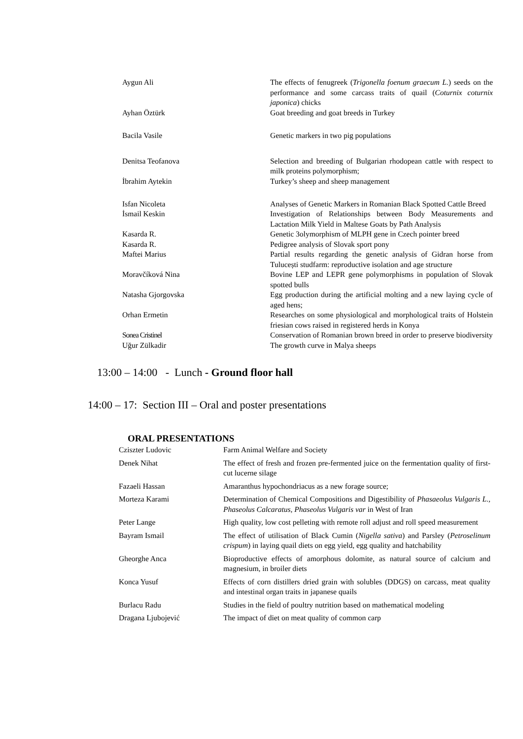| Aygun Ali | The effects of fenugreek ( Trigonella foenum graecum L. ) seeds on the performance and some carcass traits of quail ( Coturnix coturnix japonica ) chicks |
| Ayhan Öztürk | Goat breeding and goat breeds in Turkey |
| Bacila Vasile | Genetic markers in two pig populations |
| Denitsa Teofanova | Selection and breeding of Bulgarian rhodopean cattle with respect to milk proteins polymorphism; |
| İbrahim Aytekin | Turkey’s sheep and sheep management |
| Isfan Nicoleta | Analyses of Genetic Markers in Romanian Black Spotted Cattle Breed |
| İsmail Keskin | Investigation of Relationships between Body Measurements and Lactation Milk Yield in Maltese Goats by Path Analysis |
| Kasarda R. | Genetic 3olymorphism of MLPH gene in Czech pointer breed |
| Kasarda R. | Pedigree analysis of Slovak sport pony |
| Maftei Marius | Partial results regarding the genetic analysis of Gidran horse from Tulucești studfarm: reproductive isolation and age structure |
| Moravčíková Nina | Bovine LEP and LEPR gene polymorphisms in population of Slovak spotted bulls |
| Natasha Gjorgovska | Egg production during the artificial molting and a new laying cycle of aged hens; |
| Orhan Ermetin | Researches on some physiological and morphological traits of Holstein friesian cows raised in registered herds in Konya |
| Sonea Cristinel | Conservation of Romanian brown breed in order to preserve biodiversity |
| Uğur Zülkadir | The growth curve in Malya sheeps |
13:00 – 14:00 - Lunch - Ground floor hall
14:00 – 17: Section III – Oral and poster presentations
ORAL PRESENTATIONS
| Cziszter Ludovic | Farm Animal Welfare and Society |
| Denek Nihat | The effect of fresh and frozen pre-fermented juice on the fermentation quality of first-cut lucerne silage |
| Fazaeli Hassan | Amaranthus hypochondriacus as a new forage source; |
| Morteza Karami | Determination of Chemical Compositions and Digestibility of Phasaeolus Vulgaris L., Phaseolus Calcaratus, Phaseolus Vulgaris var in West of Iran |
| Peter Lange | High quality, low cost pelleting with remote roll adjust and roll speed measurement |
| Bayram Ismail | The effect of utilisation of Black Cumin ( Nigella sativa ) and Parsley ( Petroselinum crispum ) in laying quail diets on egg yield, egg quality and hatchability |
| Gheorghe Anca | Bioproductive effects of amorphous dolomite, as natural source of calcium and magnesium, in broiler diets |
| Konca Yusuf | Effects of corn distillers dried grain with solubles (DDGS) on carcass, meat quality and intestinal organ traits in japanese quails |
| Burlacu Radu | Studies in the field of poultry nutrition based on mathematical modeling |
| Dragana Ljubojević | The impact of diet on meat quality of common carp |